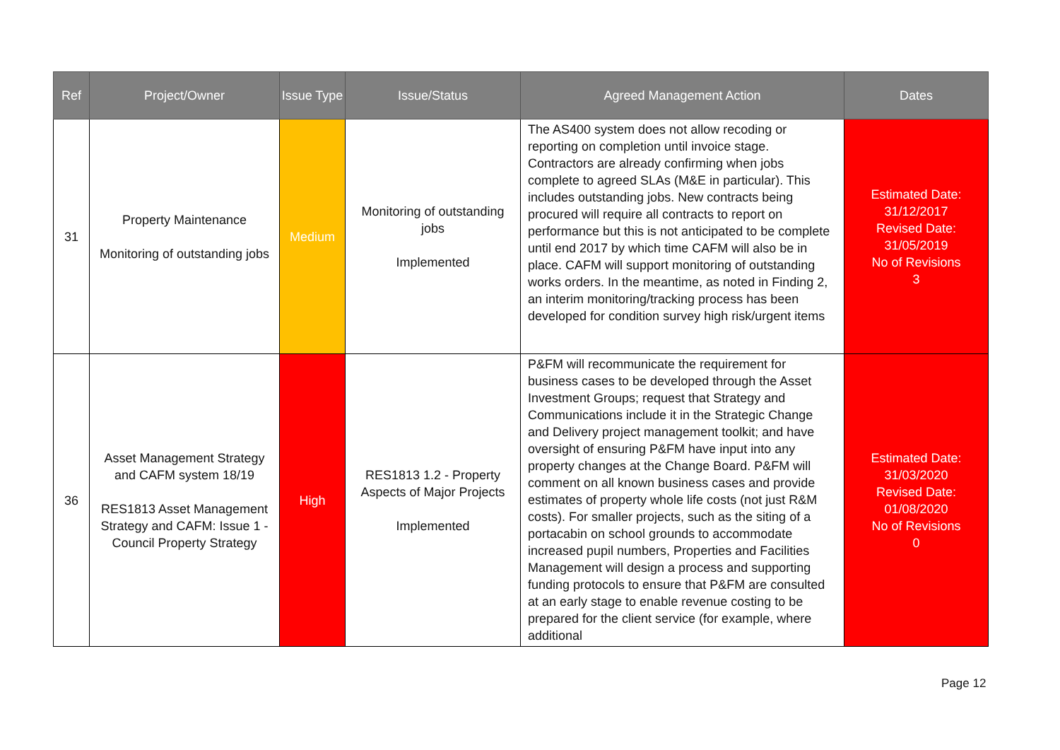| Ref | Project/Owner | Issue Type | Issue/Status | Agreed Management Action | Dates |
| --- | --- | --- | --- | --- | --- |
| 31 | Property Maintenance Monitoring of outstanding jobs | Medium | Monitoring of outstanding jobs Implemented | The AS400 system does not allow recoding or reporting on completion until invoice stage. Contractors are already confirming when jobs complete to agreed SLAs (M&E in particular). This includes outstanding jobs. New contracts being procured will require all contracts to report on performance but this is not anticipated to be complete until end 2017 by which time CAFM will also be in place. CAFM will support monitoring of outstanding works orders. In the meantime, as noted in Finding 2, an interim monitoring/tracking process has been developed for condition survey high risk/urgent items | Estimated Date: 31/12/2017 Revised Date: 31/05/2019 No of Revisions 3 |
| 36 | Asset Management Strategy and CAFM system 18/19 RES1813 Asset Management Strategy and CAFM: Issue 1 - Council Property Strategy | High | RES1813 1.2 - Property Aspects of Major Projects Implemented | P&FM will recommunicate the requirement for business cases to be developed through the Asset Investment Groups; request that Strategy and Communications include it in the Strategic Change and Delivery project management toolkit; and have oversight of ensuring P&FM have input into any property changes at the Change Board. P&FM will comment on all known business cases and provide estimates of property whole life costs (not just R&M costs). For smaller projects, such as the siting of a portacabin on school grounds to accommodate increased pupil numbers, Properties and Facilities Management will design a process and supporting funding protocols to ensure that P&FM are consulted at an early stage to enable revenue costing to be prepared for the client service (for example, where additional | Estimated Date: 31/03/2020 Revised Date: 01/08/2020 No of Revisions 0 |
Page 12